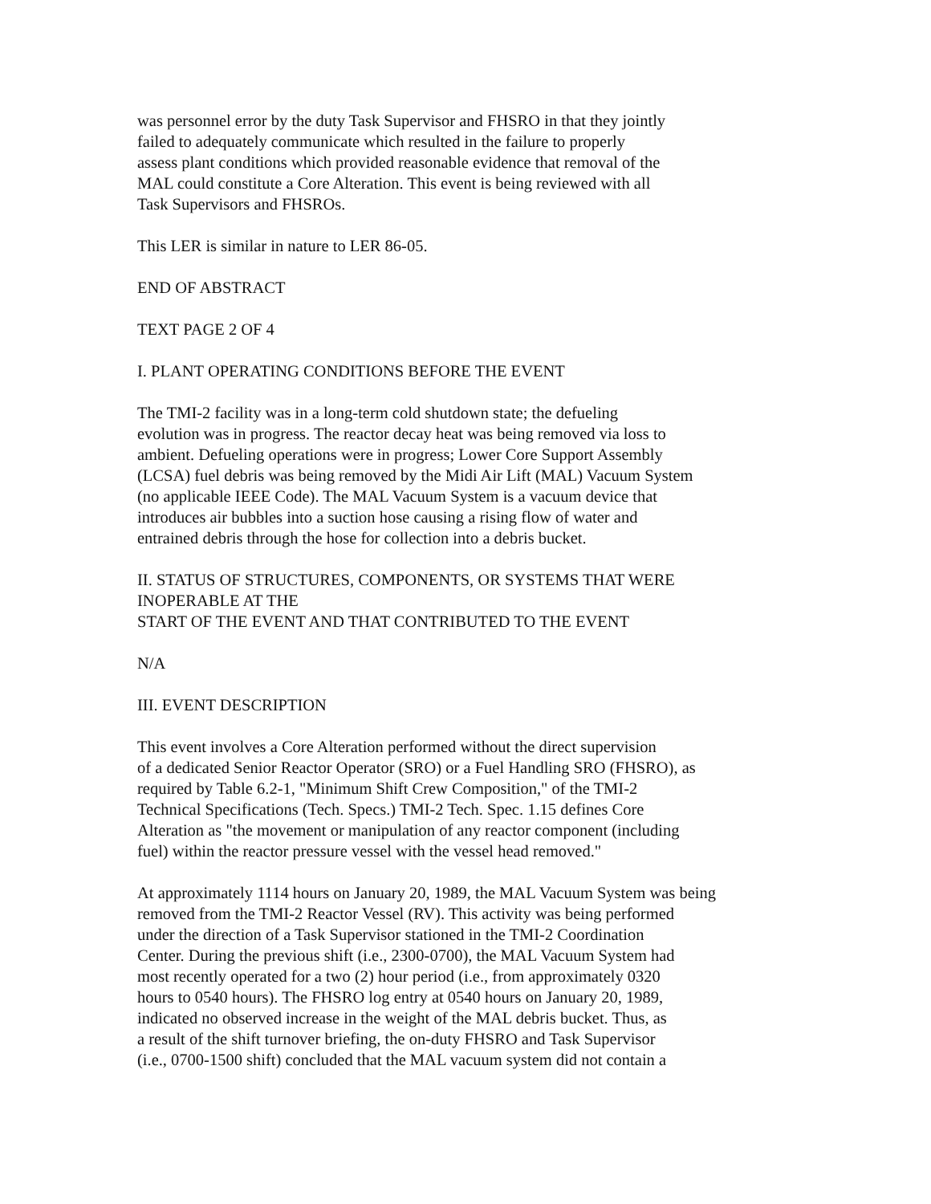was personnel error by the duty Task Supervisor and FHSRO in that they jointly
failed to adequately communicate which resulted in the failure to properly
assess plant conditions which provided reasonable evidence that removal of the
MAL could constitute a Core Alteration. This event is being reviewed with all
Task Supervisors and FHSROs.
This LER is similar in nature to LER 86-05.
END OF ABSTRACT
TEXT PAGE 2 OF 4
I. PLANT OPERATING CONDITIONS BEFORE THE EVENT
The TMI-2 facility was in a long-term cold shutdown state; the defueling
evolution was in progress. The reactor decay heat was being removed via loss to
ambient. Defueling operations were in progress; Lower Core Support Assembly
(LCSA) fuel debris was being removed by the Midi Air Lift (MAL) Vacuum System
(no applicable IEEE Code). The MAL Vacuum System is a vacuum device that
introduces air bubbles into a suction hose causing a rising flow of water and
entrained debris through the hose for collection into a debris bucket.
II. STATUS OF STRUCTURES, COMPONENTS, OR SYSTEMS THAT WERE
INOPERABLE AT THE
START OF THE EVENT AND THAT CONTRIBUTED TO THE EVENT
N/A
III. EVENT DESCRIPTION
This event involves a Core Alteration performed without the direct supervision
of a dedicated Senior Reactor Operator (SRO) or a Fuel Handling SRO (FHSRO), as
required by Table 6.2-1, "Minimum Shift Crew Composition," of the TMI-2
Technical Specifications (Tech. Specs.) TMI-2 Tech. Spec. 1.15 defines Core
Alteration as "the movement or manipulation of any reactor component (including
fuel) within the reactor pressure vessel with the vessel head removed."
At approximately 1114 hours on January 20, 1989, the MAL Vacuum System was being
removed from the TMI-2 Reactor Vessel (RV). This activity was being performed
under the direction of a Task Supervisor stationed in the TMI-2 Coordination
Center. During the previous shift (i.e., 2300-0700), the MAL Vacuum System had
most recently operated for a two (2) hour period (i.e., from approximately 0320
hours to 0540 hours). The FHSRO log entry at 0540 hours on January 20, 1989,
indicated no observed increase in the weight of the MAL debris bucket. Thus, as
a result of the shift turnover briefing, the on-duty FHSRO and Task Supervisor
(i.e., 0700-1500 shift) concluded that the MAL vacuum system did not contain a